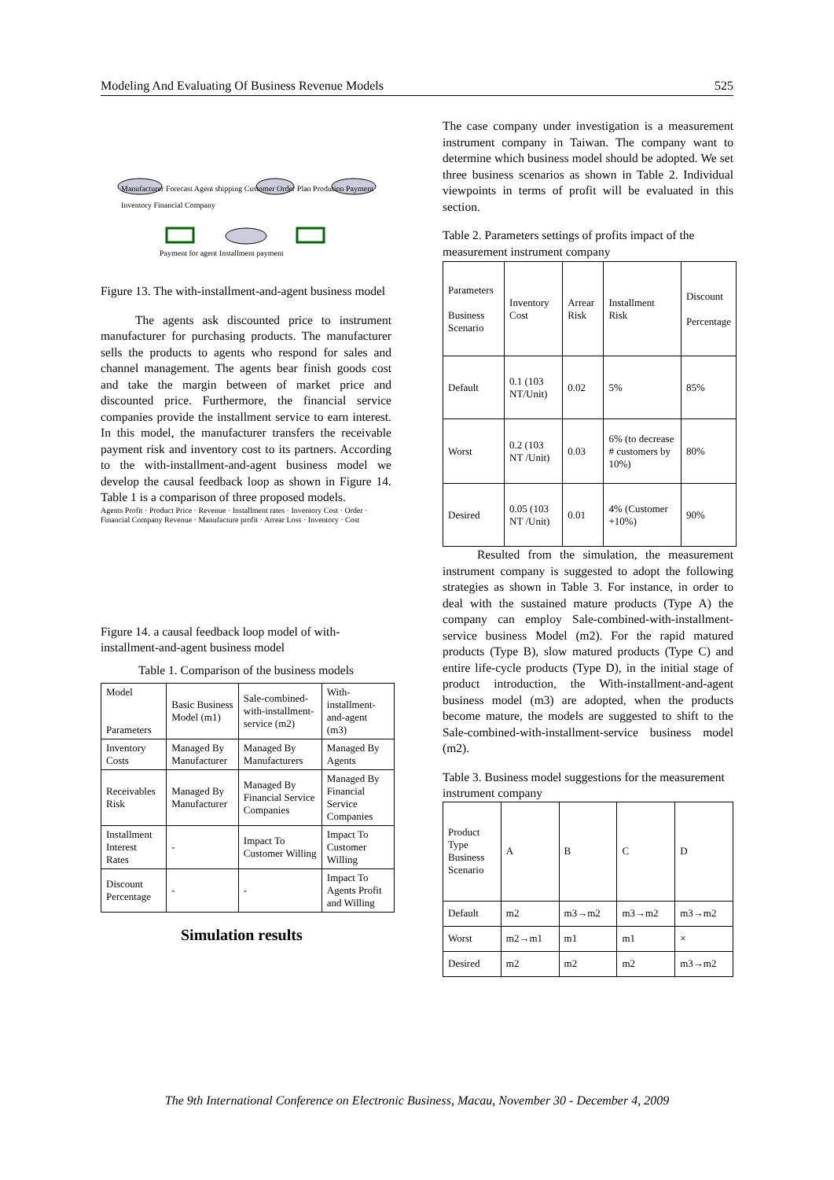Modeling And Evaluating Of Business Revenue Models 525
Manufacturer Forecast Agent shipping Customer Order Plan Prodution Payment Inventory Financial Company
Payment for agent Installment payment
Figure 13. The with-installment-and-agent business model
The agents ask discounted price to instrument manufacturer for purchasing products. The manufacturer sells the products to agents who respond for sales and channel management. The agents bear finish goods cost and take the margin between of market price and discounted price. Furthermore, the financial service companies provide the installment service to earn interest. In this model, the manufacturer transfers the receivable payment risk and inventory cost to its partners. According to the with-installment-and-agent business model we develop the causal feedback loop as shown in Figure 14. Table 1 is a comparison of three proposed models.
Agents Profit · Product Price · Revenue · Installment rates · Inventory Cost · Order · Financial Company Revenue · Manufacture profit · Arrear Loss · Inventory · Cost
Figure 14. a causal feedback loop model of with-installment-and-agent business model
Table 1. Comparison of the business models
| Model Parameters | Basic Business Model (m1) | Sale-combined-with-installment-service (m2) | With-installment-and-agent (m3) |
| --- | --- | --- | --- |
| Inventory Costs | Managed By Manufacturer | Managed By Manufacturers | Managed By Agents |
| Receivables Risk | Managed By Manufacturer | Managed By Financial Service Companies | Managed By Financial Service Companies |
| Installment Interest Rates | - | Impact To Customer Willing | Impact To Customer Willing |
| Discount Percentage | - | - | Impact To Agents Profit and Willing |
Simulation results
The case company under investigation is a measurement instrument company in Taiwan. The company want to determine which business model should be adopted. We set three business scenarios as shown in Table 2. Individual viewpoints in terms of profit will be evaluated in this section.
Table 2. Parameters settings of profits impact of the measurement instrument company
| Parameters Business Scenario | Inventory Cost | Arrear Risk | Installment Risk | Discount Percentage |
| --- | --- | --- | --- | --- |
| Default | 0.1 (103 NT/Unit) | 0.02 | 5% | 85% |
| Worst | 0.2 (103 NT /Unit) | 0.03 | 6% (to decrease # customers by 10%) | 80% |
| Desired | 0.05 (103 NT /Unit) | 0.01 | 4% (Customer +10%) | 90% |
Resulted from the simulation, the measurement instrument company is suggested to adopt the following strategies as shown in Table 3. For instance, in order to deal with the sustained mature products (Type A) the company can employ Sale-combined-with-installment-service business Model (m2). For the rapid matured products (Type B), slow matured products (Type C) and entire life-cycle products (Type D), in the initial stage of product introduction, the With-installment-and-agent business model (m3) are adopted, when the products become mature, the models are suggested to shift to the Sale-combined-with-installment-service business model (m2).
Table 3. Business model suggestions for the measurement instrument company
| Product Type Business Scenario | A | B | C | D |
| --- | --- | --- | --- | --- |
| Default | m2 | m3→m2 | m3→m2 | m3→m2 |
| Worst | m2→m1 | m1 | m1 | × |
| Desired | m2 | m2 | m2 | m3→m2 |
The 9th International Conference on Electronic Business, Macau, November 30 - December 4, 2009